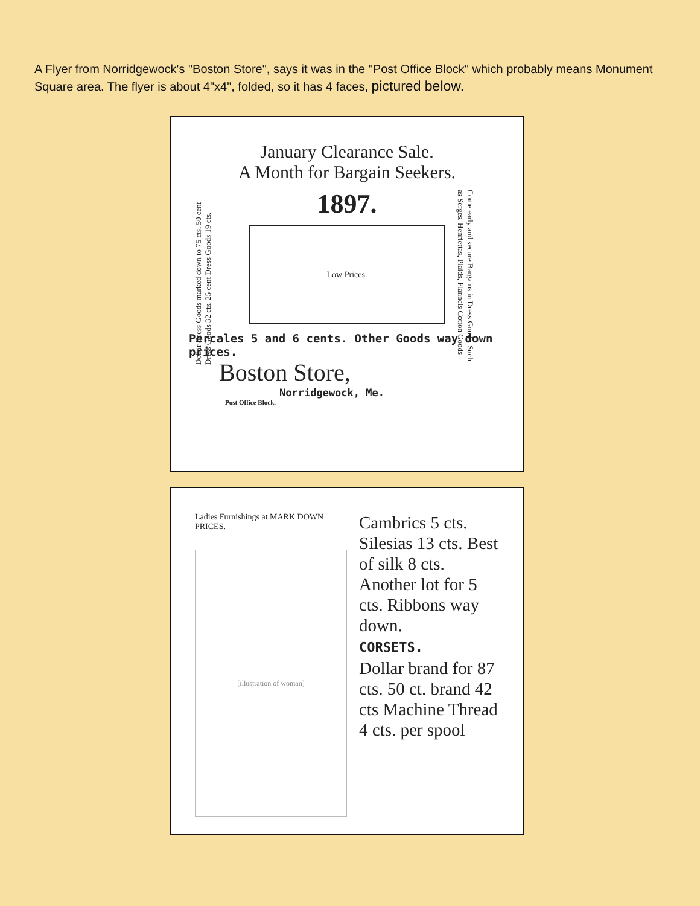A Flyer from Norridgewock's "Boston Store", says it was in the "Post Office Block" which probably means Monument Square area. The flyer is about 4"x4", folded, so it has 4 faces, pictured below.
January Clearance Sale.
A Month for Bargain Seekers.
Dollar Dress Goods marked down to 75 cts. 50 cent Dress Goods 32 cts. 25 cent Dress Goods 19 cts.
Come early and secure Bargains in Dress Goods. Such as Serges, Henriettas, Plaids, Flannels Cotton Goods
1897.
Low Prices.
Percales 5 and 6 cents. Other Goods way down prices.
Boston Store,
Norridgewock, Me.
Post Office Block.
Ladies Furnishings at MARK DOWN PRICES.
[illustration of woman]
Cambrics 5 cts. Silesias 13 cts. Best of silk 8 cts. Another lot for 5 cts. Ribbons way down.
CORSETS.
Dollar brand for 87 cts. 50 ct. brand 42 cts Machine Thread 4 cts. per spool